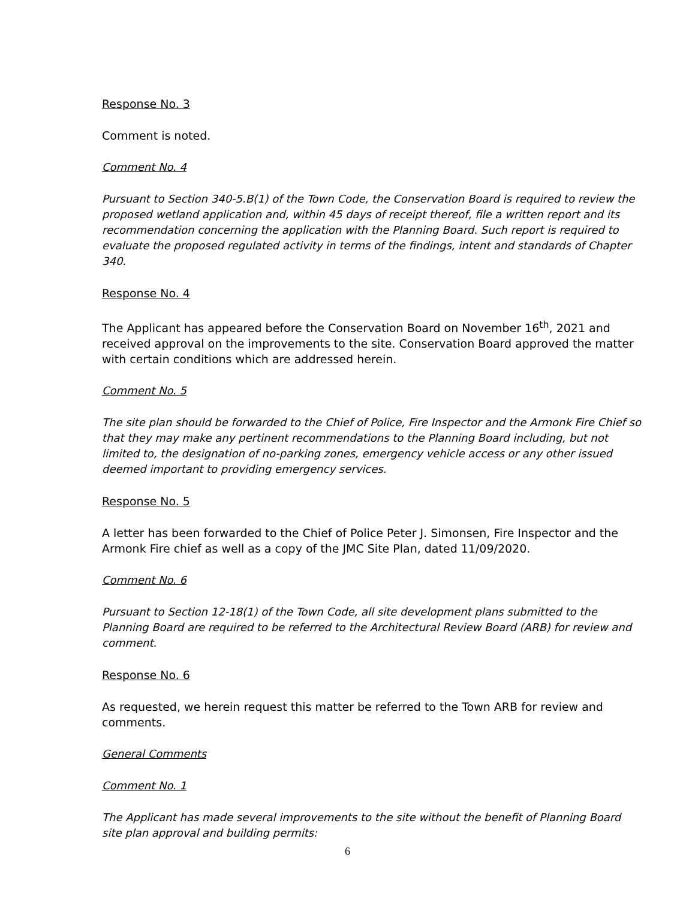Response No. 3
Comment is noted.
Comment No. 4
Pursuant to Section 340-5.B(1) of the Town Code, the Conservation Board is required to review the proposed wetland application and, within 45 days of receipt thereof, file a written report and its recommendation concerning the application with the Planning Board. Such report is required to evaluate the proposed regulated activity in terms of the findings, intent and standards of Chapter 340.
Response No. 4
The Applicant has appeared before the Conservation Board on November 16<sup>th</sup>, 2021 and received approval on the improvements to the site. Conservation Board approved the matter with certain conditions which are addressed herein.
Comment No. 5
The site plan should be forwarded to the Chief of Police, Fire Inspector and the Armonk Fire Chief so that they may make any pertinent recommendations to the Planning Board including, but not limited to, the designation of no-parking zones, emergency vehicle access or any other issued deemed important to providing emergency services.
Response No. 5
A letter has been forwarded to the Chief of Police Peter J. Simonsen, Fire Inspector and the Armonk Fire chief as well as a copy of the JMC Site Plan, dated 11/09/2020.
Comment No. 6
Pursuant to Section 12-18(1) of the Town Code, all site development plans submitted to the Planning Board are required to be referred to the Architectural Review Board (ARB) for review and comment.
Response No. 6
As requested, we herein request this matter be referred to the Town ARB for review and comments.
General Comments
Comment No. 1
The Applicant has made several improvements to the site without the benefit of Planning Board site plan approval and building permits:
6